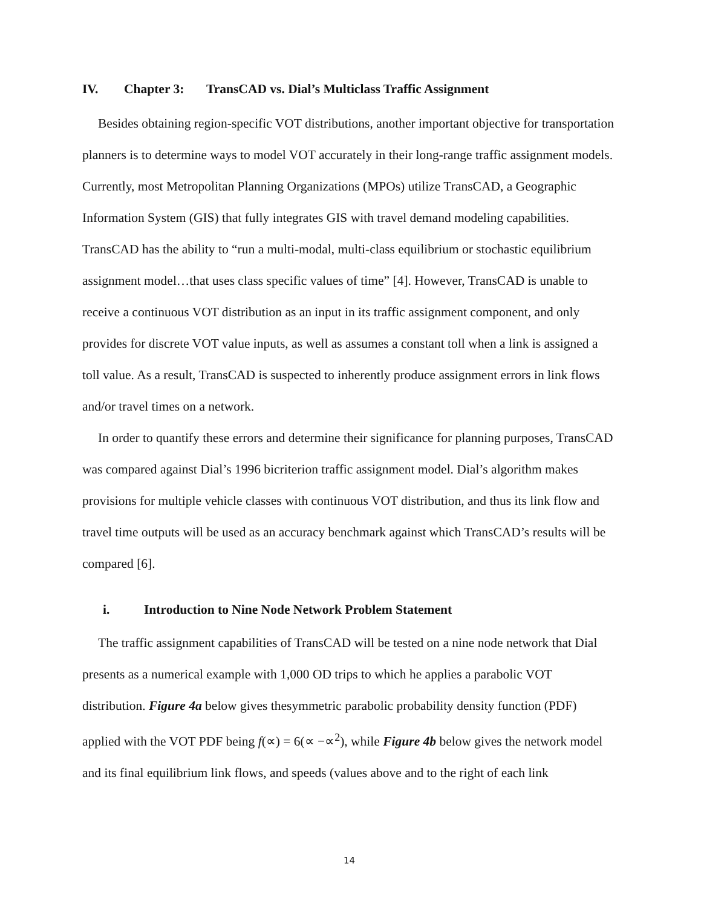IV. Chapter 3: TransCAD vs. Dial’s Multiclass Traffic Assignment
Besides obtaining region-specific VOT distributions, another important objective for transportation planners is to determine ways to model VOT accurately in their long-range traffic assignment models. Currently, most Metropolitan Planning Organizations (MPOs) utilize TransCAD, a Geographic Information System (GIS) that fully integrates GIS with travel demand modeling capabilities. TransCAD has the ability to “run a multi-modal, multi-class equilibrium or stochastic equilibrium assignment model…that uses class specific values of time” [4]. However, TransCAD is unable to receive a continuous VOT distribution as an input in its traffic assignment component, and only provides for discrete VOT value inputs, as well as assumes a constant toll when a link is assigned a toll value. As a result, TransCAD is suspected to inherently produce assignment errors in link flows and/or travel times on a network.
In order to quantify these errors and determine their significance for planning purposes, TransCAD was compared against Dial’s 1996 bicriterion traffic assignment model. Dial’s algorithm makes provisions for multiple vehicle classes with continuous VOT distribution, and thus its link flow and travel time outputs will be used as an accuracy benchmark against which TransCAD’s results will be compared [6].
i. Introduction to Nine Node Network Problem Statement
The traffic assignment capabilities of TransCAD will be tested on a nine node network that Dial presents as a numerical example with 1,000 OD trips to which he applies a parabolic VOT distribution. Figure 4a below gives thesymmetric parabolic probability density function (PDF) applied with the VOT PDF being f(∝) = 6(∝ −∝<sup>2</sup>), while Figure 4b below gives the network model and its final equilibrium link flows, and speeds (values above and to the right of each link
14